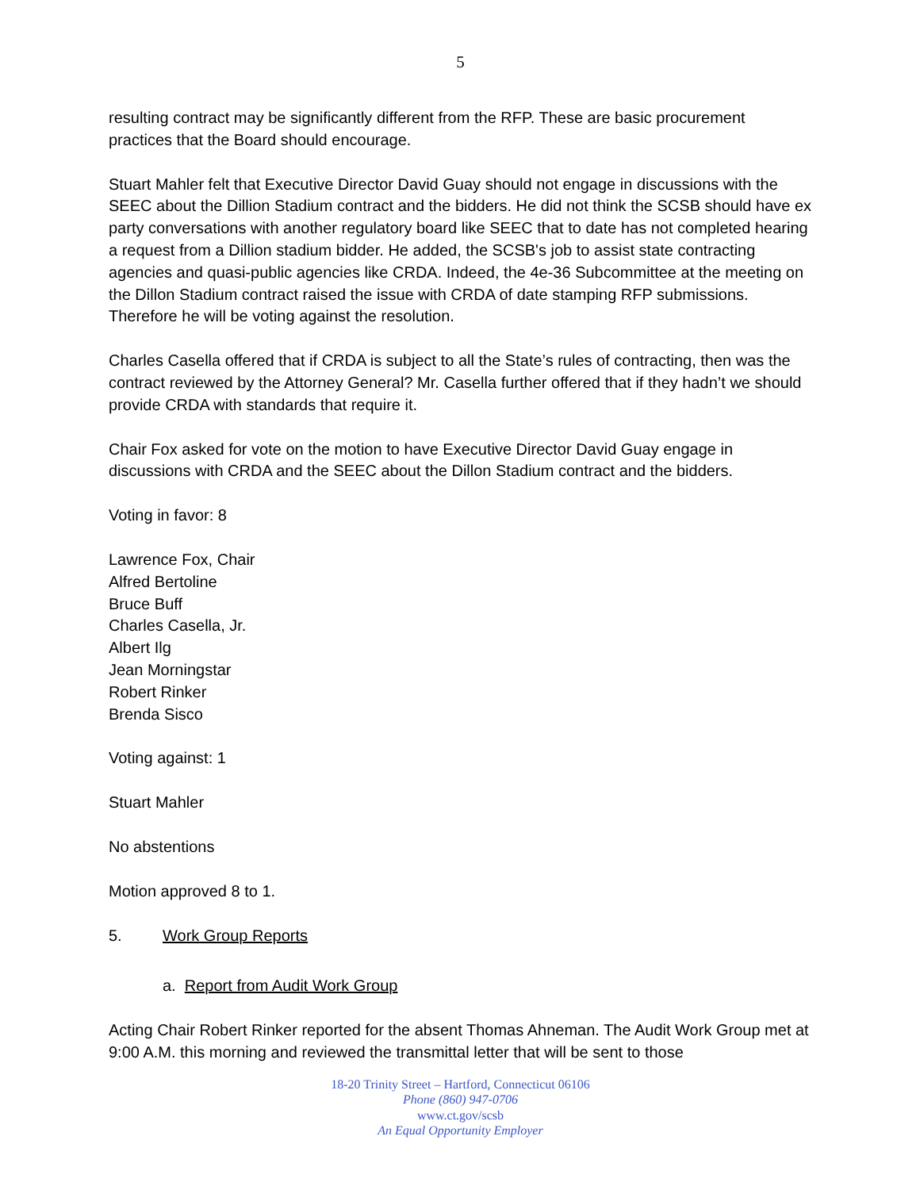5
resulting contract may be significantly different from the RFP. These are basic procurement practices that the Board should encourage.
Stuart Mahler felt that Executive Director David Guay should not engage in discussions with the SEEC about the Dillion Stadium contract and the bidders. He did not think the SCSB should have ex party conversations with another regulatory board like SEEC that to date has not completed hearing a request from a Dillion stadium bidder. He added, the SCSB's job to assist state contracting agencies and quasi-public agencies like CRDA. Indeed, the 4e-36 Subcommittee at the meeting on the Dillon Stadium contract raised the issue with CRDA of date stamping RFP submissions. Therefore he will be voting against the resolution.
Charles Casella offered that if CRDA is subject to all the State’s rules of contracting, then was the contract reviewed by the Attorney General? Mr. Casella further offered that if they hadn’t we should provide CRDA with standards that require it.
Chair Fox asked for vote on the motion to have Executive Director David Guay engage in discussions with CRDA and the SEEC about the Dillon Stadium contract and the bidders.
Voting in favor: 8
Lawrence Fox, Chair
Alfred Bertoline
Bruce Buff
Charles Casella, Jr.
Albert Ilg
Jean Morningstar
Robert Rinker
Brenda Sisco
Voting against: 1
Stuart Mahler
No abstentions
Motion approved 8 to 1.
5. Work Group Reports
a. Report from Audit Work Group
Acting Chair Robert Rinker reported for the absent Thomas Ahneman. The Audit Work Group met at 9:00 A.M. this morning and reviewed the transmittal letter that will be sent to those
18-20 Trinity Street – Hartford, Connecticut 06106
Phone (860) 947-0706
www.ct.gov/scsb
An Equal Opportunity Employer